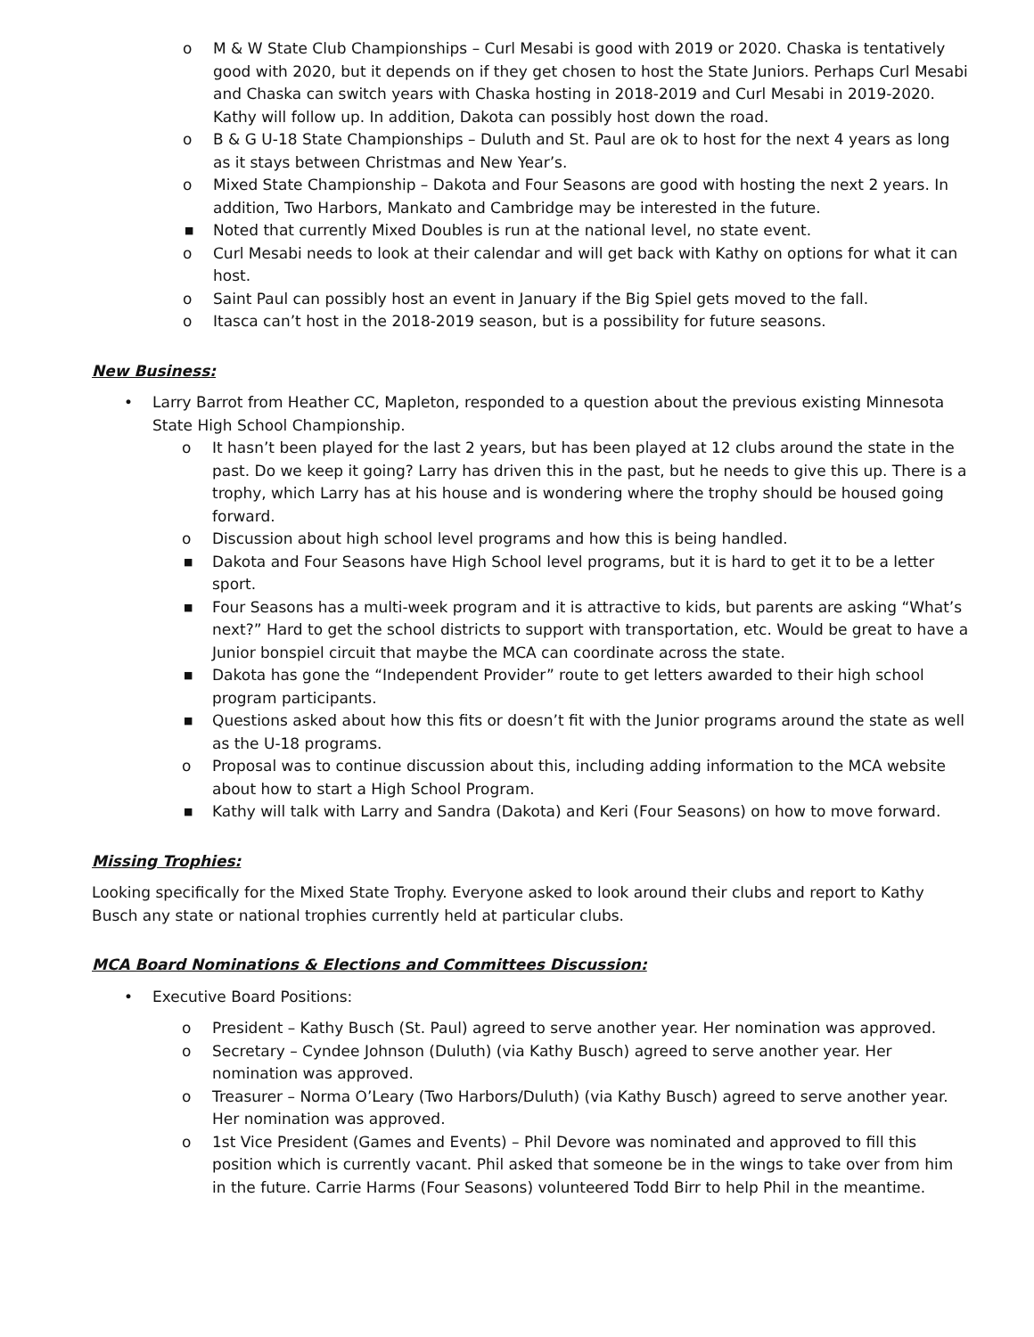o M & W State Club Championships – Curl Mesabi is good with 2019 or 2020. Chaska is tentatively good with 2020, but it depends on if they get chosen to host the State Juniors. Perhaps Curl Mesabi and Chaska can switch years with Chaska hosting in 2018-2019 and Curl Mesabi in 2019-2020. Kathy will follow up. In addition, Dakota can possibly host down the road.
o B & G U-18 State Championships – Duluth and St. Paul are ok to host for the next 4 years as long as it stays between Christmas and New Year’s.
o Mixed State Championship – Dakota and Four Seasons are good with hosting the next 2 years. In addition, Two Harbors, Mankato and Cambridge may be interested in the future.
■ Noted that currently Mixed Doubles is run at the national level, no state event.
o Curl Mesabi needs to look at their calendar and will get back with Kathy on options for what it can host.
o Saint Paul can possibly host an event in January if the Big Spiel gets moved to the fall.
o Itasca can’t host in the 2018-2019 season, but is a possibility for future seasons.
New Business:
• Larry Barrot from Heather CC, Mapleton, responded to a question about the previous existing Minnesota State High School Championship.
o It hasn’t been played for the last 2 years, but has been played at 12 clubs around the state in the past. Do we keep it going? Larry has driven this in the past, but he needs to give this up. There is a trophy, which Larry has at his house and is wondering where the trophy should be housed going forward.
o Discussion about high school level programs and how this is being handled.
■ Dakota and Four Seasons have High School level programs, but it is hard to get it to be a letter sport.
■ Four Seasons has a multi-week program and it is attractive to kids, but parents are asking “What’s next?” Hard to get the school districts to support with transportation, etc. Would be great to have a Junior bonspiel circuit that maybe the MCA can coordinate across the state.
■ Dakota has gone the “Independent Provider” route to get letters awarded to their high school program participants.
■ Questions asked about how this fits or doesn’t fit with the Junior programs around the state as well as the U-18 programs.
o Proposal was to continue discussion about this, including adding information to the MCA website about how to start a High School Program.
■ Kathy will talk with Larry and Sandra (Dakota) and Keri (Four Seasons) on how to move forward.
Missing Trophies:
Looking specifically for the Mixed State Trophy. Everyone asked to look around their clubs and report to Kathy Busch any state or national trophies currently held at particular clubs.
MCA Board Nominations & Elections and Committees Discussion:
• Executive Board Positions:
o President – Kathy Busch (St. Paul) agreed to serve another year. Her nomination was approved.
o Secretary – Cyndee Johnson (Duluth) (via Kathy Busch) agreed to serve another year. Her nomination was approved.
o Treasurer – Norma O’Leary (Two Harbors/Duluth) (via Kathy Busch) agreed to serve another year. Her nomination was approved.
o 1st Vice President (Games and Events) – Phil Devore was nominated and approved to fill this position which is currently vacant. Phil asked that someone be in the wings to take over from him in the future. Carrie Harms (Four Seasons) volunteered Todd Birr to help Phil in the meantime.